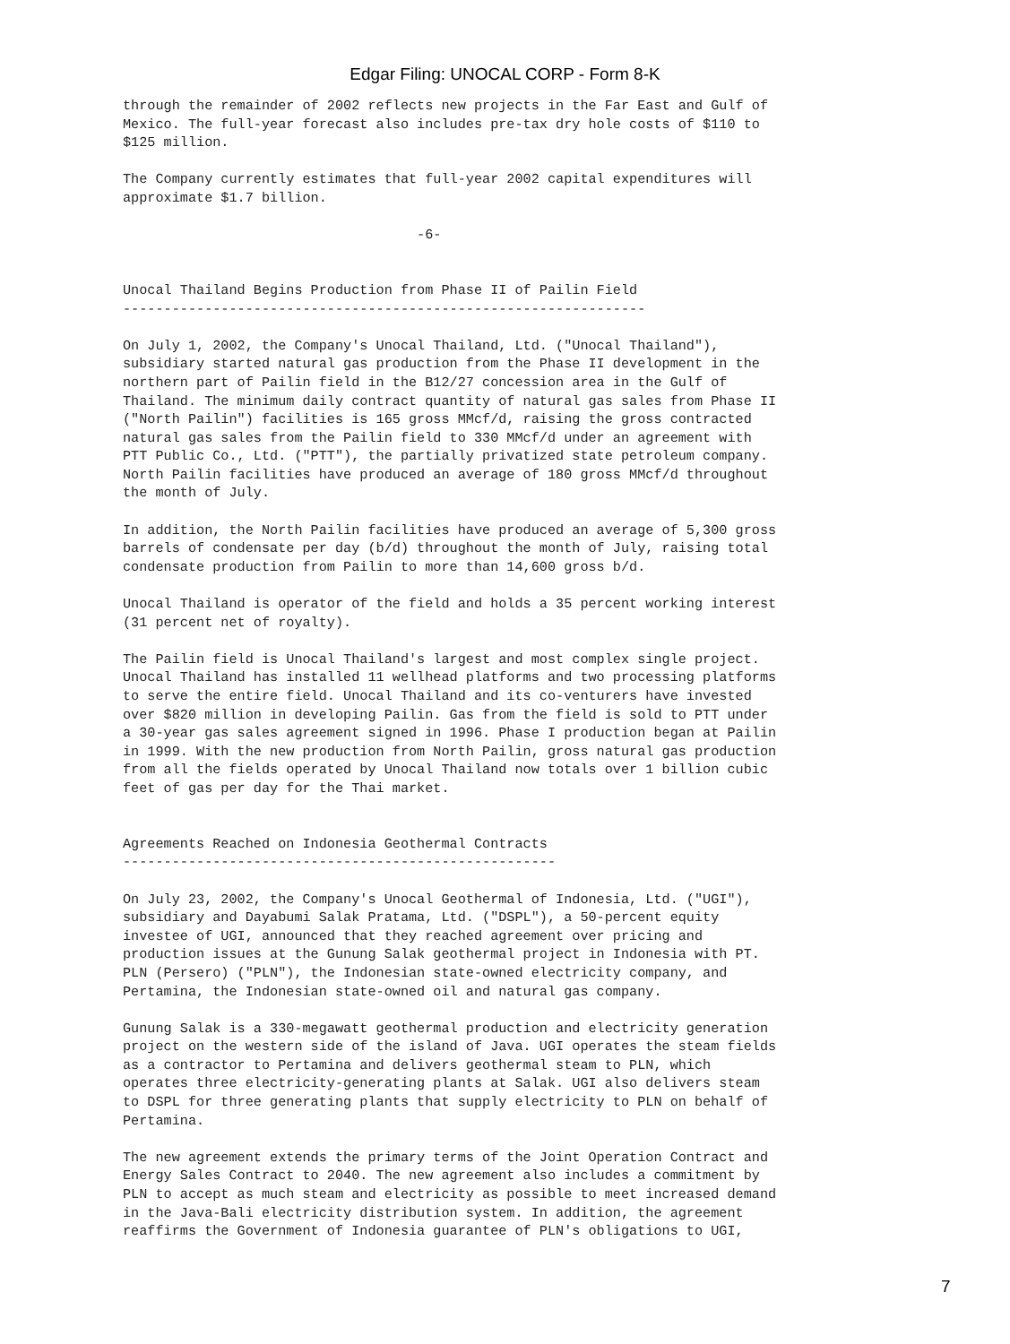Edgar Filing: UNOCAL CORP - Form 8-K
through the remainder of 2002 reflects new projects in the Far East and Gulf of
Mexico. The full-year forecast also includes pre-tax dry hole costs of $110 to
$125 million.

The Company currently estimates that full-year 2002 capital expenditures will
approximate $1.7 billion.

                                    -6-


Unocal Thailand Begins Production from Phase II of Pailin Field
----------------------------------------------------------------

On July 1, 2002, the Company's Unocal Thailand, Ltd. ("Unocal Thailand"),
subsidiary started natural gas production from the Phase II development in the
northern part of Pailin field in the B12/27 concession area in the Gulf of
Thailand. The minimum daily contract quantity of natural gas sales from Phase II
("North Pailin") facilities is 165 gross MMcf/d, raising the gross contracted
natural gas sales from the Pailin field to 330 MMcf/d under an agreement with
PTT Public Co., Ltd. ("PTT"), the partially privatized state petroleum company.
North Pailin facilities have produced an average of 180 gross MMcf/d throughout
the month of July.

In addition, the North Pailin facilities have produced an average of 5,300 gross
barrels of condensate per day (b/d) throughout the month of July, raising total
condensate production from Pailin to more than 14,600 gross b/d.

Unocal Thailand is operator of the field and holds a 35 percent working interest
(31 percent net of royalty).

The Pailin field is Unocal Thailand's largest and most complex single project.
Unocal Thailand has installed 11 wellhead platforms and two processing platforms
to serve the entire field. Unocal Thailand and its co-venturers have invested
over $820 million in developing Pailin. Gas from the field is sold to PTT under
a 30-year gas sales agreement signed in 1996. Phase I production began at Pailin
in 1999. With the new production from North Pailin, gross natural gas production
from all the fields operated by Unocal Thailand now totals over 1 billion cubic
feet of gas per day for the Thai market.


Agreements Reached on Indonesia Geothermal Contracts
-----------------------------------------------------

On July 23, 2002, the Company's Unocal Geothermal of Indonesia, Ltd. ("UGI"),
subsidiary and Dayabumi Salak Pratama, Ltd. ("DSPL"), a 50-percent equity
investee of UGI, announced that they reached agreement over pricing and
production issues at the Gunung Salak geothermal project in Indonesia with PT.
PLN (Persero) ("PLN"), the Indonesian state-owned electricity company, and
Pertamina, the Indonesian state-owned oil and natural gas company.

Gunung Salak is a 330-megawatt geothermal production and electricity generation
project on the western side of the island of Java. UGI operates the steam fields
as a contractor to Pertamina and delivers geothermal steam to PLN, which
operates three electricity-generating plants at Salak. UGI also delivers steam
to DSPL for three generating plants that supply electricity to PLN on behalf of
Pertamina.

The new agreement extends the primary terms of the Joint Operation Contract and
Energy Sales Contract to 2040. The new agreement also includes a commitment by
PLN to accept as much steam and electricity as possible to meet increased demand
in the Java-Bali electricity distribution system. In addition, the agreement
reaffirms the Government of Indonesia guarantee of PLN's obligations to UGI,
7